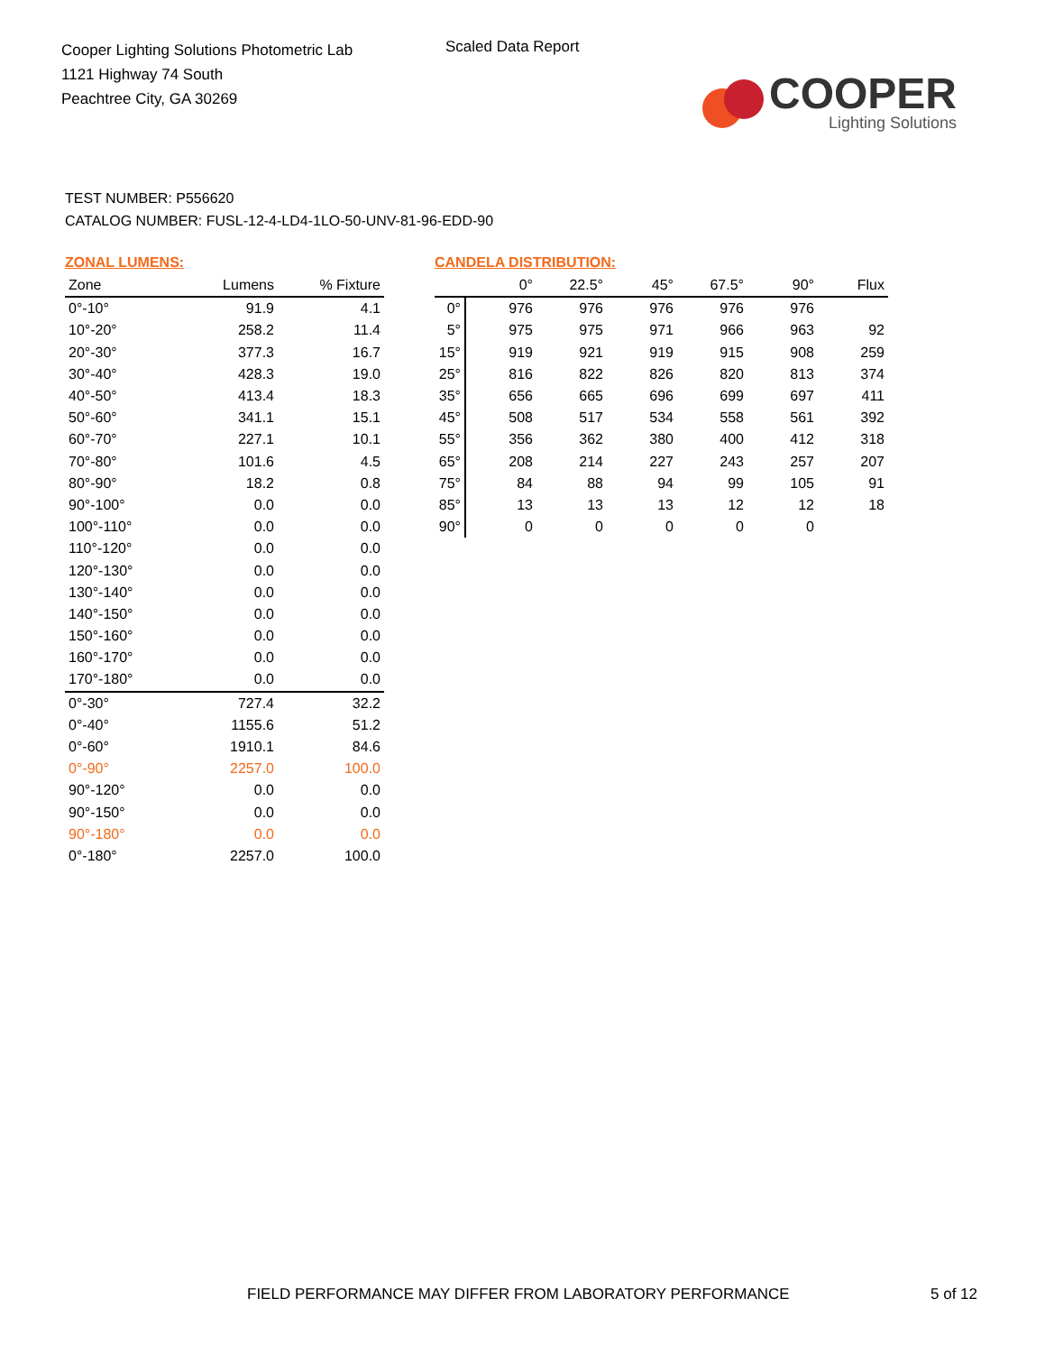Cooper Lighting Solutions Photometric Lab
1121 Highway 74 South
Peachtree City, GA 30269
Scaled Data Report
COOPER
Lighting Solutions
TEST NUMBER: P556620
CATALOG NUMBER: FUSL-12-4-LD4-1LO-50-UNV-81-96-EDD-90
ZONAL LUMENS:
| Zone | Lumens | % Fixture |
| --- | --- | --- |
| 0°-10° | 91.9 | 4.1 |
| 10°-20° | 258.2 | 11.4 |
| 20°-30° | 377.3 | 16.7 |
| 30°-40° | 428.3 | 19.0 |
| 40°-50° | 413.4 | 18.3 |
| 50°-60° | 341.1 | 15.1 |
| 60°-70° | 227.1 | 10.1 |
| 70°-80° | 101.6 | 4.5 |
| 80°-90° | 18.2 | 0.8 |
| 90°-100° | 0.0 | 0.0 |
| 100°-110° | 0.0 | 0.0 |
| 110°-120° | 0.0 | 0.0 |
| 120°-130° | 0.0 | 0.0 |
| 130°-140° | 0.0 | 0.0 |
| 140°-150° | 0.0 | 0.0 |
| 150°-160° | 0.0 | 0.0 |
| 160°-170° | 0.0 | 0.0 |
| 170°-180° | 0.0 | 0.0 |
| 0°-30° | 727.4 | 32.2 |
| 0°-40° | 1155.6 | 51.2 |
| 0°-60° | 1910.1 | 84.6 |
| 0°-90° | 2257.0 | 100.0 |
| 90°-120° | 0.0 | 0.0 |
| 90°-150° | 0.0 | 0.0 |
| 90°-180° | 0.0 | 0.0 |
| 0°-180° | 2257.0 | 100.0 |
CANDELA DISTRIBUTION:
| | 0° | 22.5° | 45° | 67.5° | 90° | Flux |
| --- | --- | --- | --- | --- | --- | --- |
| 0° | 976 | 976 | 976 | 976 | 976 | |
| 5° | 975 | 975 | 971 | 966 | 963 | 92 |
| 15° | 919 | 921 | 919 | 915 | 908 | 259 |
| 25° | 816 | 822 | 826 | 820 | 813 | 374 |
| 35° | 656 | 665 | 696 | 699 | 697 | 411 |
| 45° | 508 | 517 | 534 | 558 | 561 | 392 |
| 55° | 356 | 362 | 380 | 400 | 412 | 318 |
| 65° | 208 | 214 | 227 | 243 | 257 | 207 |
| 75° | 84 | 88 | 94 | 99 | 105 | 91 |
| 85° | 13 | 13 | 13 | 12 | 12 | 18 |
| 90° | 0 | 0 | 0 | 0 | 0 | |
FIELD PERFORMANCE MAY DIFFER FROM LABORATORY PERFORMANCE 5 of 12